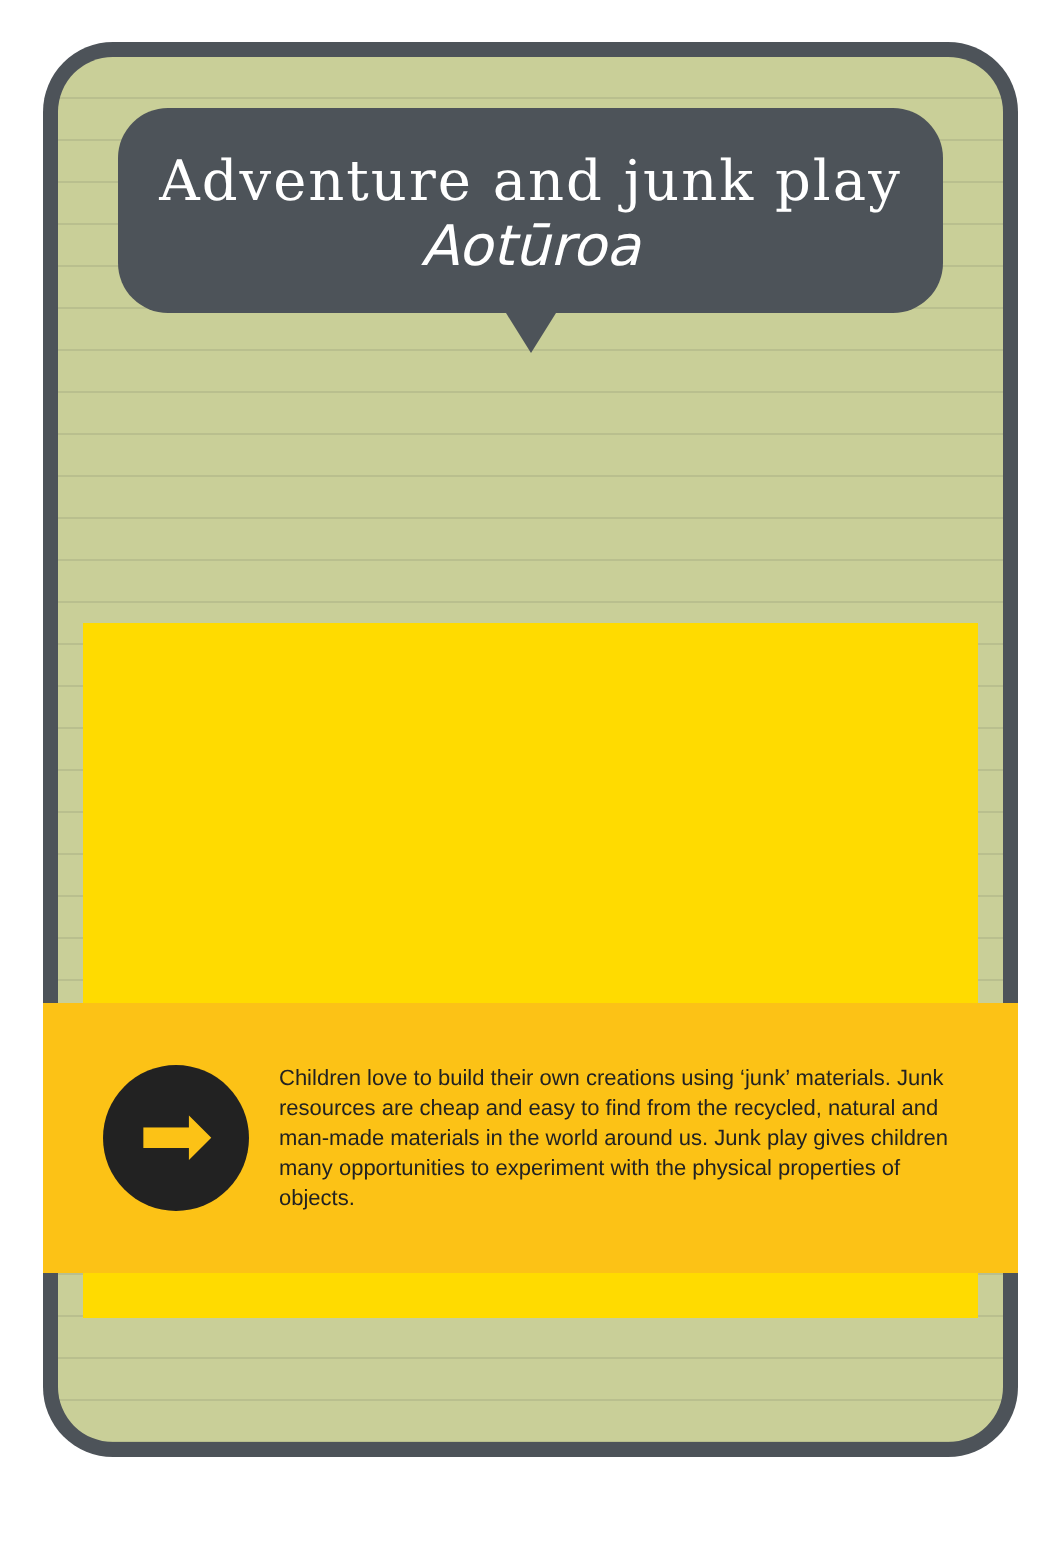Adventure and junk play
Aotūroa
➡
Children love to build their own creations using ‘junk’ materials. Junk resources are cheap and easy to find from the recycled, natural and man-made materials in the world around us. Junk play gives children many opportunities to experiment with the physical properties of objects.